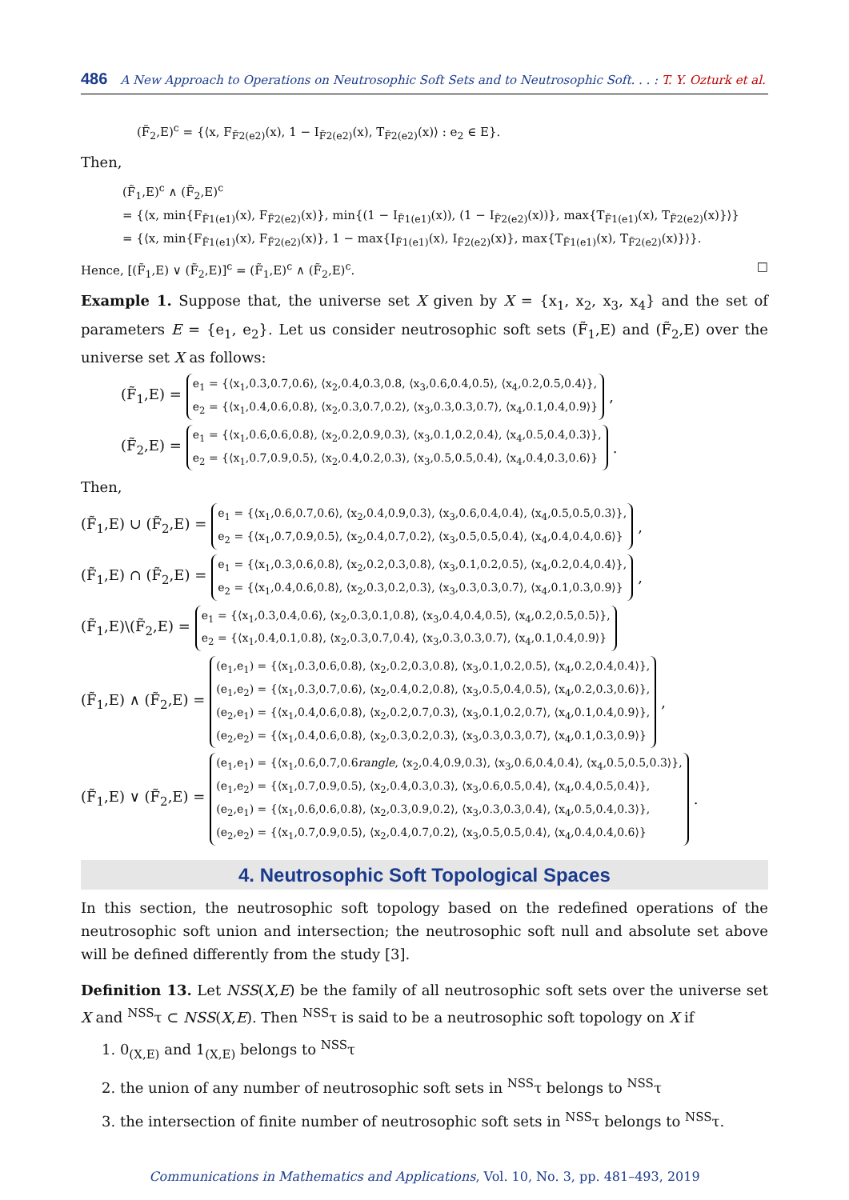486 A New Approach to Operations on Neutrosophic Soft Sets and to Neutrosophic Soft. . . : T. Y. Ozturk et al.
(F̃<sub>2</sub>,E)<sup>c</sup> = {⟨x, F<sub>F̃2(e2)</sub>(x), 1 − I<sub>F̃2(e2)</sub>(x), T<sub>F̃2(e2)</sub>(x)⟩ : e<sub>2</sub> ∈ E}.
Then,
(F̃<sub>1</sub>,E)<sup>c</sup> ∧ (F̃<sub>2</sub>,E)<sup>c</sup>
= {⟨x, min{F<sub>F̃1(e1)</sub>(x), F<sub>F̃2(e2)</sub>(x)}, min{(1 − I<sub>F̃1(e1)</sub>(x)), (1 − I<sub>F̃2(e2)</sub>(x))}, max{T<sub>F̃1(e1)</sub>(x), T<sub>F̃2(e2)</sub>(x)}⟩}
= {⟨x, min{F<sub>F̃1(e1)</sub>(x), F<sub>F̃2(e2)</sub>(x)}, 1 − max{I<sub>F̃1(e1)</sub>(x), I<sub>F̃2(e2)</sub>(x)}, max{T<sub>F̃1(e1)</sub>(x), T<sub>F̃2(e2)</sub>(x)}⟩}.
Hence, [(F̃<sub>1</sub>,E) ∨ (F̃<sub>2</sub>,E)]<sup>c</sup> = (F̃<sub>1</sub>,E)<sup>c</sup> ∧ (F̃<sub>2</sub>,E)<sup>c</sup>. □
Example 1. Suppose that, the universe set X given by X = {x<sub>1</sub>, x<sub>2</sub>, x<sub>3</sub>, x<sub>4</sub>} and the set of parameters E = {e<sub>1</sub>, e<sub>2</sub>}. Let us consider neutrosophic soft sets (F̃<sub>1</sub>,E) and (F̃<sub>2</sub>,E) over the universe set X as follows:
(F̃<sub>1</sub>,E) =
e<sub>1</sub> = {⟨x<sub>1</sub>,0.3,0.7,0.6⟩, ⟨x<sub>2</sub>,0.4,0.3,0.8, ⟨x<sub>3</sub>,0.6,0.4,0.5⟩, ⟨x<sub>4</sub>,0.2,0.5,0.4⟩},
e<sub>2</sub> = {⟨x<sub>1</sub>,0.4,0.6,0.8⟩, ⟨x<sub>2</sub>,0.3,0.7,0.2⟩, ⟨x<sub>3</sub>,0.3,0.3,0.7⟩, ⟨x<sub>4</sub>,0.1,0.4,0.9⟩}
,
(F̃<sub>2</sub>,E) =
e<sub>1</sub> = {⟨x<sub>1</sub>,0.6,0.6,0.8⟩, ⟨x<sub>2</sub>,0.2,0.9,0.3⟩, ⟨x<sub>3</sub>,0.1,0.2,0.4⟩, ⟨x<sub>4</sub>,0.5,0.4,0.3⟩},
e<sub>2</sub> = {⟨x<sub>1</sub>,0.7,0.9,0.5⟩, ⟨x<sub>2</sub>,0.4,0.2,0.3⟩, ⟨x<sub>3</sub>,0.5,0.5,0.4⟩, ⟨x<sub>4</sub>,0.4,0.3,0.6⟩}
.
Then,
(F̃<sub>1</sub>,E) ∪ (F̃<sub>2</sub>,E) =
e<sub>1</sub> = {⟨x<sub>1</sub>,0.6,0.7,0.6⟩, ⟨x<sub>2</sub>,0.4,0.9,0.3⟩, ⟨x<sub>3</sub>,0.6,0.4,0.4⟩, ⟨x<sub>4</sub>,0.5,0.5,0.3⟩},
e<sub>2</sub> = {⟨x<sub>1</sub>,0.7,0.9,0.5⟩, ⟨x<sub>2</sub>,0.4,0.7,0.2⟩, ⟨x<sub>3</sub>,0.5,0.5,0.4⟩, ⟨x<sub>4</sub>,0.4,0.4,0.6⟩}
,
(F̃<sub>1</sub>,E) ∩ (F̃<sub>2</sub>,E) =
e<sub>1</sub> = {⟨x<sub>1</sub>,0.3,0.6,0.8⟩, ⟨x<sub>2</sub>,0.2,0.3,0.8⟩, ⟨x<sub>3</sub>,0.1,0.2,0.5⟩, ⟨x<sub>4</sub>,0.2,0.4,0.4⟩},
e<sub>2</sub> = {⟨x<sub>1</sub>,0.4,0.6,0.8⟩, ⟨x<sub>2</sub>,0.3,0.2,0.3⟩, ⟨x<sub>3</sub>,0.3,0.3,0.7⟩, ⟨x<sub>4</sub>,0.1,0.3,0.9⟩}
,
(F̃<sub>1</sub>,E)\(F̃<sub>2</sub>,E) =
e<sub>1</sub> = {⟨x<sub>1</sub>,0.3,0.4,0.6⟩, ⟨x<sub>2</sub>,0.3,0.1,0.8⟩, ⟨x<sub>3</sub>,0.4,0.4,0.5⟩, ⟨x<sub>4</sub>,0.2,0.5,0.5⟩},
e<sub>2</sub> = {⟨x<sub>1</sub>,0.4,0.1,0.8⟩, ⟨x<sub>2</sub>,0.3,0.7,0.4⟩, ⟨x<sub>3</sub>,0.3,0.3,0.7⟩, ⟨x<sub>4</sub>,0.1,0.4,0.9⟩}
(F̃<sub>1</sub>,E) ∧ (F̃<sub>2</sub>,E) =
(e<sub>1</sub>,e<sub>1</sub>) = {⟨x<sub>1</sub>,0.3,0.6,0.8⟩, ⟨x<sub>2</sub>,0.2,0.3,0.8⟩, ⟨x<sub>3</sub>,0.1,0.2,0.5⟩, ⟨x<sub>4</sub>,0.2,0.4,0.4⟩},
(e<sub>1</sub>,e<sub>2</sub>) = {⟨x<sub>1</sub>,0.3,0.7,0.6⟩, ⟨x<sub>2</sub>,0.4,0.2,0.8⟩, ⟨x<sub>3</sub>,0.5,0.4,0.5⟩, ⟨x<sub>4</sub>,0.2,0.3,0.6⟩},
(e<sub>2</sub>,e<sub>1</sub>) = {⟨x<sub>1</sub>,0.4,0.6,0.8⟩, ⟨x<sub>2</sub>,0.2,0.7,0.3⟩, ⟨x<sub>3</sub>,0.1,0.2,0.7⟩, ⟨x<sub>4</sub>,0.1,0.4,0.9⟩},
(e<sub>2</sub>,e<sub>2</sub>) = {⟨x<sub>1</sub>,0.4,0.6,0.8⟩, ⟨x<sub>2</sub>,0.3,0.2,0.3⟩, ⟨x<sub>3</sub>,0.3,0.3,0.7⟩, ⟨x<sub>4</sub>,0.1,0.3,0.9⟩}
,
(F̃<sub>1</sub>,E) ∨ (F̃<sub>2</sub>,E) =
(e<sub>1</sub>,e<sub>1</sub>) = {⟨x<sub>1</sub>,0.6,0.7,0.6rangle, ⟨x<sub>2</sub>,0.4,0.9,0.3⟩, ⟨x<sub>3</sub>,0.6,0.4,0.4⟩, ⟨x<sub>4</sub>,0.5,0.5,0.3⟩},
(e<sub>1</sub>,e<sub>2</sub>) = {⟨x<sub>1</sub>,0.7,0.9,0.5⟩, ⟨x<sub>2</sub>,0.4,0.3,0.3⟩, ⟨x<sub>3</sub>,0.6,0.5,0.4⟩, ⟨x<sub>4</sub>,0.4,0.5,0.4⟩},
(e<sub>2</sub>,e<sub>1</sub>) = {⟨x<sub>1</sub>,0.6,0.6,0.8⟩, ⟨x<sub>2</sub>,0.3,0.9,0.2⟩, ⟨x<sub>3</sub>,0.3,0.3,0.4⟩, ⟨x<sub>4</sub>,0.5,0.4,0.3⟩},
(e<sub>2</sub>,e<sub>2</sub>) = {⟨x<sub>1</sub>,0.7,0.9,0.5⟩, ⟨x<sub>2</sub>,0.4,0.7,0.2⟩, ⟨x<sub>3</sub>,0.5,0.5,0.4⟩, ⟨x<sub>4</sub>,0.4,0.4,0.6⟩}
.
4. Neutrosophic Soft Topological Spaces
In this section, the neutrosophic soft topology based on the redefined operations of the neutrosophic soft union and intersection; the neutrosophic soft null and absolute set above will be defined differently from the study [3].
Definition 13. Let NSS(X,E) be the family of all neutrosophic soft sets over the universe set X and <sup>NSS</sup>τ ⊂ NSS(X,E). Then <sup>NSS</sup>τ is said to be a neutrosophic soft topology on X if
1. 0<sub>(X,E)</sub> and 1<sub>(X,E)</sub> belongs to <sup>NSS</sup>τ
2. the union of any number of neutrosophic soft sets in <sup>NSS</sup>τ belongs to <sup>NSS</sup>τ
3. the intersection of finite number of neutrosophic soft sets in <sup>NSS</sup>τ belongs to <sup>NSS</sup>τ.
Communications in Mathematics and Applications, Vol. 10, No. 3, pp. 481–493, 2019